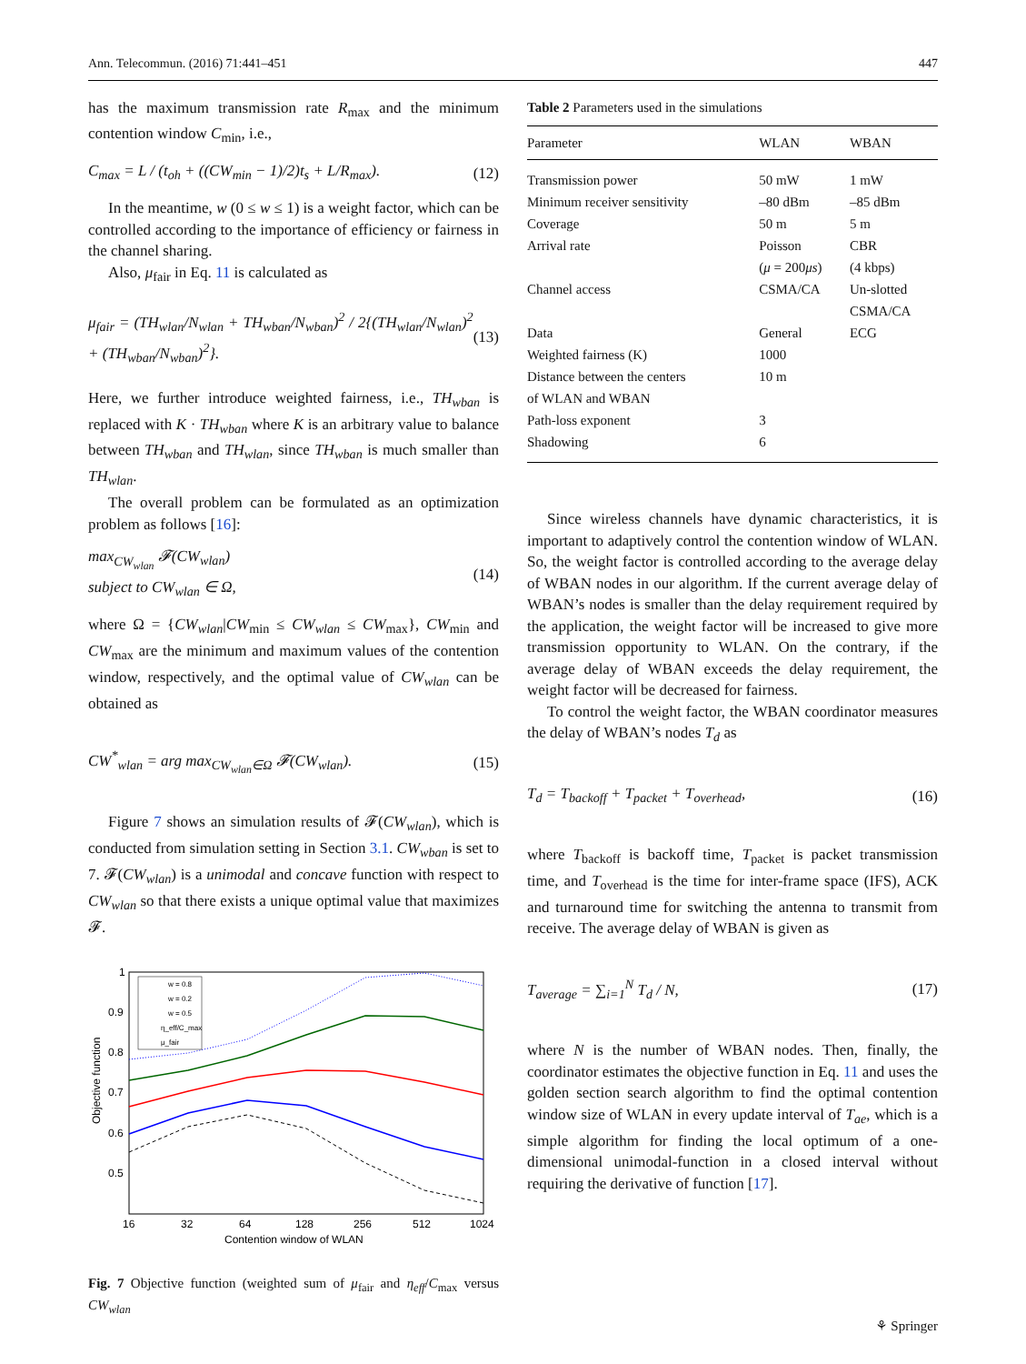Ann. Telecommun. (2016) 71:441–451 447
has the maximum transmission rate R<sub>max</sub> and the minimum contention window C<sub>min</sub>, i.e.,
C<sub>max</sub> = L / (t<sub>oh</sub> + ((CW<sub>min</sub> − 1)/2)t<sub>s</sub> + L/R<sub>max</sub>). (12)
In the meantime, w (0 ≤ w ≤ 1) is a weight factor, which can be controlled according to the importance of efficiency or fairness in the channel sharing.
Also, μ<sub>fair</sub> in Eq. 11 is calculated as
μ<sub>fair</sub> = (TH<sub>wlan</sub>/N<sub>wlan</sub> + TH<sub>wban</sub>/N<sub>wban</sub>)<sup>2</sup> / 2{(TH<sub>wlan</sub>/N<sub>wlan</sub>)<sup>2</sup> + (TH<sub>wban</sub>/N<sub>wban</sub>)<sup>2</sup>}. (13)
Here, we further introduce weighted fairness, i.e., TH<sub>wban</sub> is replaced with K · TH<sub>wban</sub> where K is an arbitrary value to balance between TH<sub>wban</sub> and TH<sub>wlan</sub>, since TH<sub>wban</sub> is much smaller than TH<sub>wlan</sub>.
The overall problem can be formulated as an optimization problem as follows [16]:
max<sub>CW<sub>wlan</sub></sub> 𝓕(CW<sub>wlan</sub>)
subject to CW<sub>wlan</sub> ∈ Ω, (14)
where Ω = {CW<sub>wlan</sub>|CW<sub>min</sub> ≤ CW<sub>wlan</sub> ≤ CW<sub>max</sub>}, CW<sub>min</sub> and CW<sub>max</sub> are the minimum and maximum values of the contention window, respectively, and the optimal value of CW<sub>wlan</sub> can be obtained as
CW<sup>*</sup><sub>wlan</sub> = arg max<sub>CW<sub>wlan</sub>∈Ω</sub> 𝓕(CW<sub>wlan</sub>). (15)
Figure 7 shows an simulation results of 𝓕(CW<sub>wlan</sub>), which is conducted from simulation setting in Section 3.1. CW<sub>wban</sub> is set to 7. 𝓕(CW<sub>wlan</sub>) is a unimodal and concave function with respect to CW<sub>wlan</sub> so that there exists a unique optimal value that maximizes 𝓕.
1
0.9
0.8
0.7
0.6
0.5
16
32
64
128
256
512
1024
Contention window of WLAN
Objective function
w = 0.8
w = 0.2
w = 0.5
η_eff/C_max
μ_fair
Fig. 7 Objective function (weighted sum of μ<sub>fair</sub> and η<sub>eff</sub>/C<sub>max</sub> versus CW<sub>wlan</sub>
Table 2 Parameters used in the simulations
| Parameter | WLAN | WBAN |
| --- | --- | --- |
| Transmission power | 50 mW | 1 mW |
| Minimum receiver sensitivity | –80 dBm | –85 dBm |
| Coverage | 50 m | 5 m |
| Arrival rate | Poisson | CBR |
| | ( μ = 200 μs ) | (4 kbps) |
| Channel access | CSMA/CA | Un-slotted |
| | | CSMA/CA |
| Data | General | ECG |
| Weighted fairness (K) | 1000 | |
| Distance between the centers | 10 m | |
| of WLAN and WBAN | | |
| Path-loss exponent | 3 | |
| Shadowing | 6 | |
Since wireless channels have dynamic characteristics, it is important to adaptively control the contention window of WLAN. So, the weight factor is controlled according to the average delay of WBAN nodes in our algorithm. If the current average delay of WBAN’s nodes is smaller than the delay requirement required by the application, the weight factor will be increased to give more transmission opportunity to WLAN. On the contrary, if the average delay of WBAN exceeds the delay requirement, the weight factor will be decreased for fairness.
To control the weight factor, the WBAN coordinator measures the delay of WBAN’s nodes T<sub>d</sub> as
T<sub>d</sub> = T<sub>backoff</sub> + T<sub>packet</sub> + T<sub>overhead</sub>, (16)
where T<sub>backoff</sub> is backoff time, T<sub>packet</sub> is packet transmission time, and T<sub>overhead</sub> is the time for inter-frame space (IFS), ACK and turnaround time for switching the antenna to transmit from receive. The average delay of WBAN is given as
T<sub>average</sub> = ∑<sub>i=1</sub><sup>N</sup> T<sub>d</sub> / N, (17)
where N is the number of WBAN nodes. Then, finally, the coordinator estimates the objective function in Eq. 11 and uses the golden section search algorithm to find the optimal contention window size of WLAN in every update interval of T<sub>ae</sub>, which is a simple algorithm for finding the local optimum of a one-dimensional unimodal-function in a closed interval without requiring the derivative of function [17].
⚘ Springer